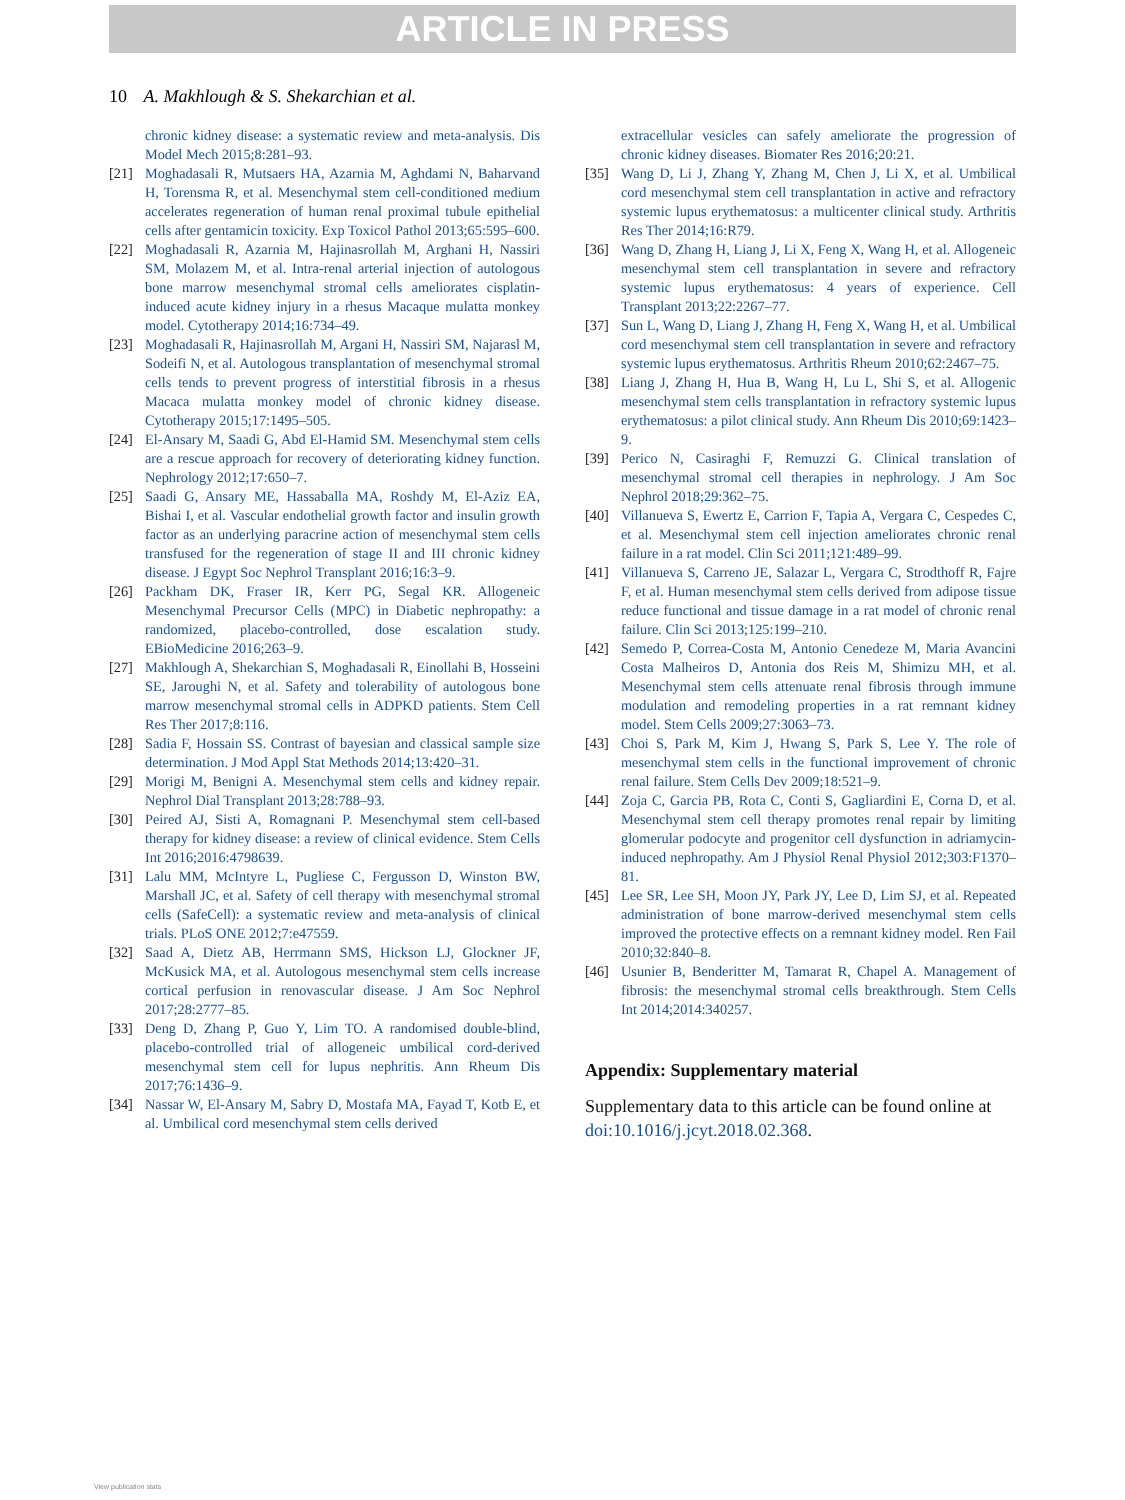ARTICLE IN PRESS
10 A. Makhlough & S. Shekarchian et al.
chronic kidney disease: a systematic review and meta-analysis. Dis Model Mech 2015;8:281–93.
[21] Moghadasali R, Mutsaers HA, Azarnia M, Aghdami N, Baharvand H, Torensma R, et al. Mesenchymal stem cell-conditioned medium accelerates regeneration of human renal proximal tubule epithelial cells after gentamicin toxicity. Exp Toxicol Pathol 2013;65:595–600.
[22] Moghadasali R, Azarnia M, Hajinasrollah M, Arghani H, Nassiri SM, Molazem M, et al. Intra-renal arterial injection of autologous bone marrow mesenchymal stromal cells ameliorates cisplatin-induced acute kidney injury in a rhesus Macaque mulatta monkey model. Cytotherapy 2014;16:734–49.
[23] Moghadasali R, Hajinasrollah M, Argani H, Nassiri SM, Najarasl M, Sodeifi N, et al. Autologous transplantation of mesenchymal stromal cells tends to prevent progress of interstitial fibrosis in a rhesus Macaca mulatta monkey model of chronic kidney disease. Cytotherapy 2015;17:1495–505.
[24] El-Ansary M, Saadi G, Abd El-Hamid SM. Mesenchymal stem cells are a rescue approach for recovery of deteriorating kidney function. Nephrology 2012;17:650–7.
[25] Saadi G, Ansary ME, Hassaballa MA, Roshdy M, El-Aziz EA, Bishai I, et al. Vascular endothelial growth factor and insulin growth factor as an underlying paracrine action of mesenchymal stem cells transfused for the regeneration of stage II and III chronic kidney disease. J Egypt Soc Nephrol Transplant 2016;16:3–9.
[26] Packham DK, Fraser IR, Kerr PG, Segal KR. Allogeneic Mesenchymal Precursor Cells (MPC) in Diabetic nephropathy: a randomized, placebo-controlled, dose escalation study. EBioMedicine 2016;263–9.
[27] Makhlough A, Shekarchian S, Moghadasali R, Einollahi B, Hosseini SE, Jaroughi N, et al. Safety and tolerability of autologous bone marrow mesenchymal stromal cells in ADPKD patients. Stem Cell Res Ther 2017;8:116.
[28] Sadia F, Hossain SS. Contrast of bayesian and classical sample size determination. J Mod Appl Stat Methods 2014;13:420–31.
[29] Morigi M, Benigni A. Mesenchymal stem cells and kidney repair. Nephrol Dial Transplant 2013;28:788–93.
[30] Peired AJ, Sisti A, Romagnani P. Mesenchymal stem cell-based therapy for kidney disease: a review of clinical evidence. Stem Cells Int 2016;2016:4798639.
[31] Lalu MM, McIntyre L, Pugliese C, Fergusson D, Winston BW, Marshall JC, et al. Safety of cell therapy with mesenchymal stromal cells (SafeCell): a systematic review and meta-analysis of clinical trials. PLoS ONE 2012;7:e47559.
[32] Saad A, Dietz AB, Herrmann SMS, Hickson LJ, Glockner JF, McKusick MA, et al. Autologous mesenchymal stem cells increase cortical perfusion in renovascular disease. J Am Soc Nephrol 2017;28:2777–85.
[33] Deng D, Zhang P, Guo Y, Lim TO. A randomised double-blind, placebo-controlled trial of allogeneic umbilical cord-derived mesenchymal stem cell for lupus nephritis. Ann Rheum Dis 2017;76:1436–9.
[34] Nassar W, El-Ansary M, Sabry D, Mostafa MA, Fayad T, Kotb E, et al. Umbilical cord mesenchymal stem cells derived
extracellular vesicles can safely ameliorate the progression of chronic kidney diseases. Biomater Res 2016;20:21.
[35] Wang D, Li J, Zhang Y, Zhang M, Chen J, Li X, et al. Umbilical cord mesenchymal stem cell transplantation in active and refractory systemic lupus erythematosus: a multicenter clinical study. Arthritis Res Ther 2014;16:R79.
[36] Wang D, Zhang H, Liang J, Li X, Feng X, Wang H, et al. Allogeneic mesenchymal stem cell transplantation in severe and refractory systemic lupus erythematosus: 4 years of experience. Cell Transplant 2013;22:2267–77.
[37] Sun L, Wang D, Liang J, Zhang H, Feng X, Wang H, et al. Umbilical cord mesenchymal stem cell transplantation in severe and refractory systemic lupus erythematosus. Arthritis Rheum 2010;62:2467–75.
[38] Liang J, Zhang H, Hua B, Wang H, Lu L, Shi S, et al. Allogenic mesenchymal stem cells transplantation in refractory systemic lupus erythematosus: a pilot clinical study. Ann Rheum Dis 2010;69:1423–9.
[39] Perico N, Casiraghi F, Remuzzi G. Clinical translation of mesenchymal stromal cell therapies in nephrology. J Am Soc Nephrol 2018;29:362–75.
[40] Villanueva S, Ewertz E, Carrion F, Tapia A, Vergara C, Cespedes C, et al. Mesenchymal stem cell injection ameliorates chronic renal failure in a rat model. Clin Sci 2011;121:489–99.
[41] Villanueva S, Carreno JE, Salazar L, Vergara C, Strodthoff R, Fajre F, et al. Human mesenchymal stem cells derived from adipose tissue reduce functional and tissue damage in a rat model of chronic renal failure. Clin Sci 2013;125:199–210.
[42] Semedo P, Correa-Costa M, Antonio Cenedeze M, Maria Avancini Costa Malheiros D, Antonia dos Reis M, Shimizu MH, et al. Mesenchymal stem cells attenuate renal fibrosis through immune modulation and remodeling properties in a rat remnant kidney model. Stem Cells 2009;27:3063–73.
[43] Choi S, Park M, Kim J, Hwang S, Park S, Lee Y. The role of mesenchymal stem cells in the functional improvement of chronic renal failure. Stem Cells Dev 2009;18:521–9.
[44] Zoja C, Garcia PB, Rota C, Conti S, Gagliardini E, Corna D, et al. Mesenchymal stem cell therapy promotes renal repair by limiting glomerular podocyte and progenitor cell dysfunction in adriamycin-induced nephropathy. Am J Physiol Renal Physiol 2012;303:F1370–81.
[45] Lee SR, Lee SH, Moon JY, Park JY, Lee D, Lim SJ, et al. Repeated administration of bone marrow-derived mesenchymal stem cells improved the protective effects on a remnant kidney model. Ren Fail 2010;32:840–8.
[46] Usunier B, Benderitter M, Tamarat R, Chapel A. Management of fibrosis: the mesenchymal stromal cells breakthrough. Stem Cells Int 2014;2014:340257.
Appendix: Supplementary material
Supplementary data to this article can be found online at doi:10.1016/j.jcyt.2018.02.368.
View publication stats